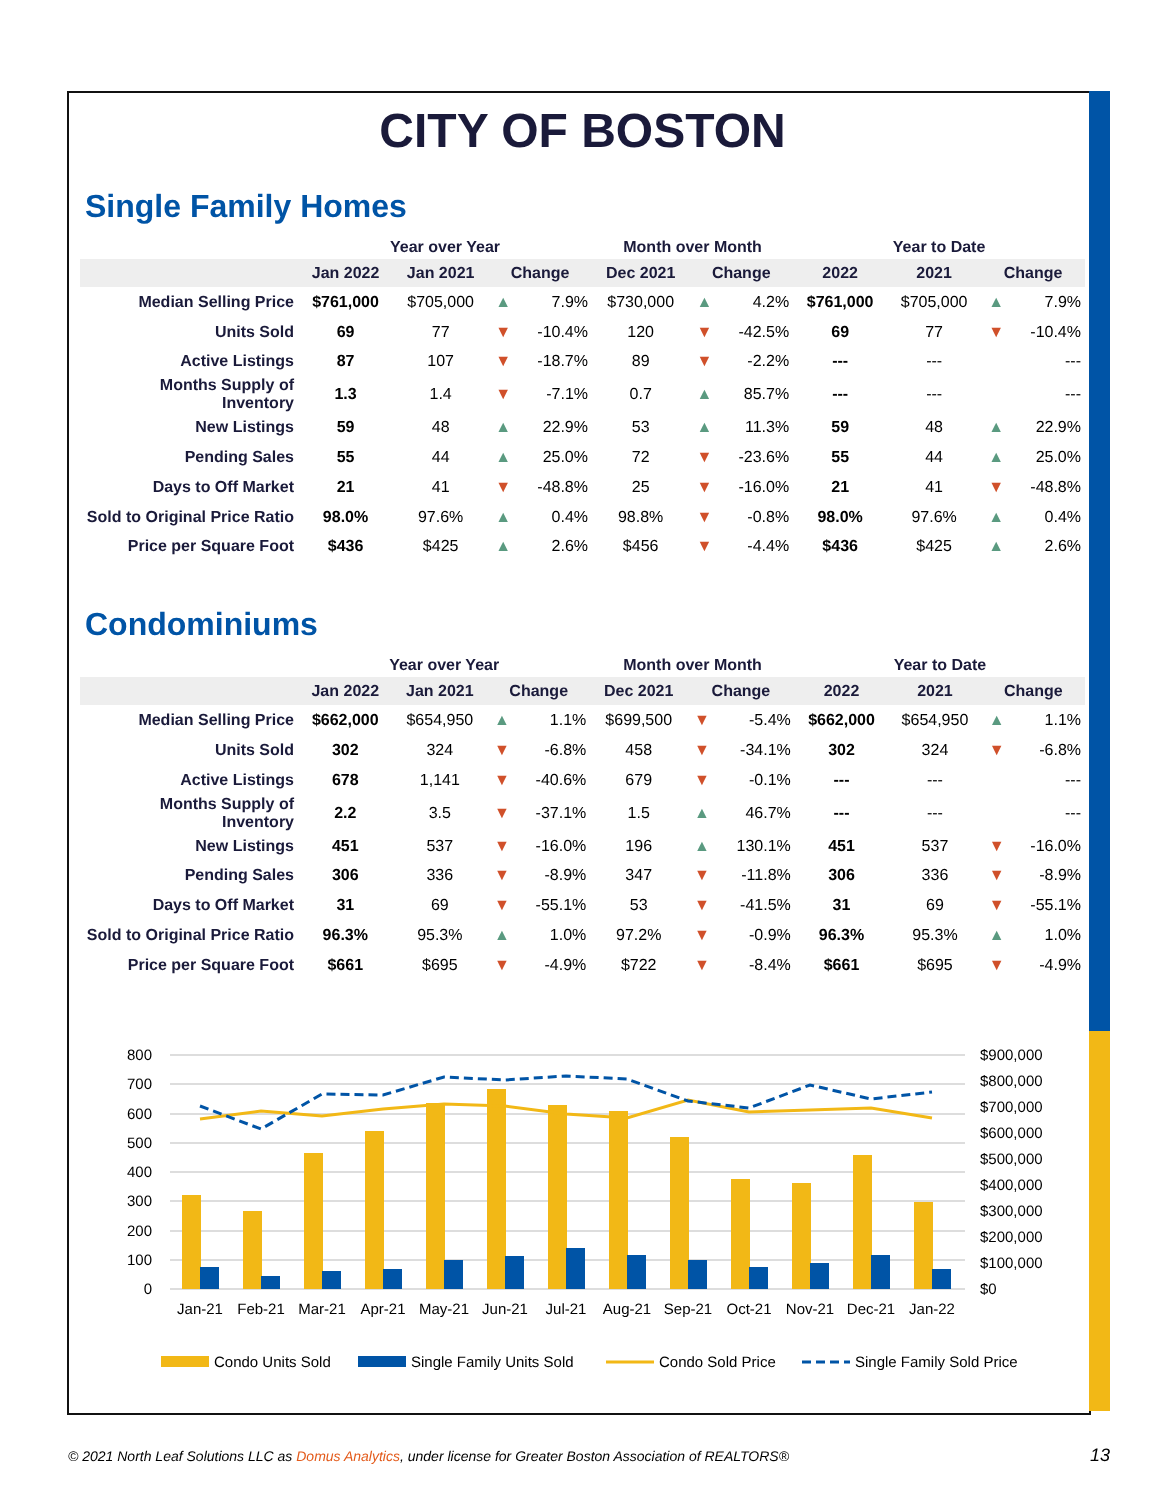CITY OF BOSTON
Single Family Homes
| | Year over Year | | | | Month over Month | | | Year to Date | | | |
| --- | --- | --- | --- | --- | --- | --- | --- | --- | --- | --- | --- |
| | Jan 2022 | Jan 2021 | Change | | Dec 2021 | Change | | 2022 | 2021 | Change | |
| Median Selling Price | $761,000 | $705,000 | ▲ | 7.9% | $730,000 | ▲ | 4.2% | $761,000 | $705,000 | ▲ | 7.9% |
| Units Sold | 69 | 77 | ▼ | -10.4% | 120 | ▼ | -42.5% | 69 | 77 | ▼ | -10.4% |
| Active Listings | 87 | 107 | ▼ | -18.7% | 89 | ▼ | -2.2% | --- | --- | | --- |
| Months Supply of Inventory | 1.3 | 1.4 | ▼ | -7.1% | 0.7 | ▲ | 85.7% | --- | --- | | --- |
| New Listings | 59 | 48 | ▲ | 22.9% | 53 | ▲ | 11.3% | 59 | 48 | ▲ | 22.9% |
| Pending Sales | 55 | 44 | ▲ | 25.0% | 72 | ▼ | -23.6% | 55 | 44 | ▲ | 25.0% |
| Days to Off Market | 21 | 41 | ▼ | -48.8% | 25 | ▼ | -16.0% | 21 | 41 | ▼ | -48.8% |
| Sold to Original Price Ratio | 98.0% | 97.6% | ▲ | 0.4% | 98.8% | ▼ | -0.8% | 98.0% | 97.6% | ▲ | 0.4% |
| Price per Square Foot | $436 | $425 | ▲ | 2.6% | $456 | ▼ | -4.4% | $436 | $425 | ▲ | 2.6% |
Condominiums
| | Year over Year | | | | Month over Month | | | Year to Date | | | |
| --- | --- | --- | --- | --- | --- | --- | --- | --- | --- | --- | --- |
| | Jan 2022 | Jan 2021 | Change | | Dec 2021 | Change | | 2022 | 2021 | Change | |
| Median Selling Price | $662,000 | $654,950 | ▲ | 1.1% | $699,500 | ▼ | -5.4% | $662,000 | $654,950 | ▲ | 1.1% |
| Units Sold | 302 | 324 | ▼ | -6.8% | 458 | ▼ | -34.1% | 302 | 324 | ▼ | -6.8% |
| Active Listings | 678 | 1,141 | ▼ | -40.6% | 679 | ▼ | -0.1% | --- | --- | | --- |
| Months Supply of Inventory | 2.2 | 3.5 | ▼ | -37.1% | 1.5 | ▲ | 46.7% | --- | --- | | --- |
| New Listings | 451 | 537 | ▼ | -16.0% | 196 | ▲ | 130.1% | 451 | 537 | ▼ | -16.0% |
| Pending Sales | 306 | 336 | ▼ | -8.9% | 347 | ▼ | -11.8% | 306 | 336 | ▼ | -8.9% |
| Days to Off Market | 31 | 69 | ▼ | -55.1% | 53 | ▼ | -41.5% | 31 | 69 | ▼ | -55.1% |
| Sold to Original Price Ratio | 96.3% | 95.3% | ▲ | 1.0% | 97.2% | ▼ | -0.9% | 96.3% | 95.3% | ▲ | 1.0% |
| Price per Square Foot | $661 | $695 | ▼ | -4.9% | $722 | ▼ | -8.4% | $661 | $695 | ▼ | -4.9% |
800
700
600
500
400
300
200
100
0
$900,000
$800,000
$700,000
$600,000
$500,000
$400,000
$300,000
$200,000
$100,000
$0
Jan-21
Feb-21
Mar-21
Apr-21
May-21
Jun-21
Jul-21
Aug-21
Sep-21
Oct-21
Nov-21
Dec-21
Jan-22
Condo Units Sold
Single Family Units Sold
Condo Sold Price
Single Family Sold Price
© 2021 North Leaf Solutions LLC as Domus Analytics, under license for Greater Boston Association of REALTORS®
13